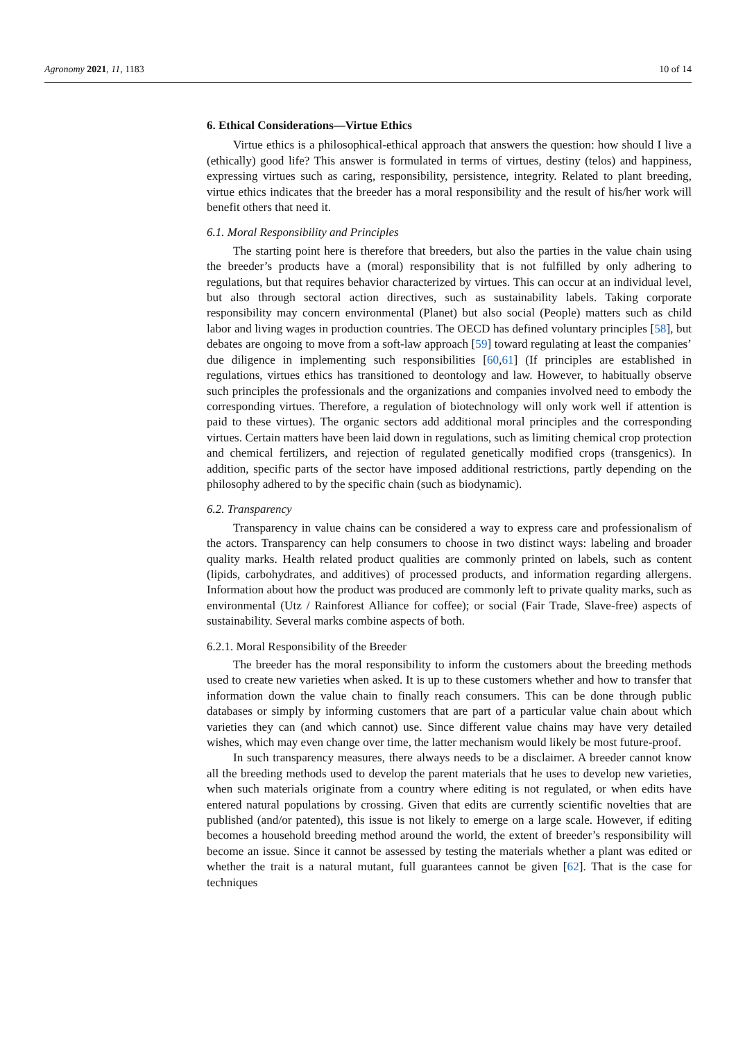Agronomy 2021, 11, 1183 10 of 14
6. Ethical Considerations—Virtue Ethics
Virtue ethics is a philosophical-ethical approach that answers the question: how should I live a (ethically) good life? This answer is formulated in terms of virtues, destiny (telos) and happiness, expressing virtues such as caring, responsibility, persistence, integrity. Related to plant breeding, virtue ethics indicates that the breeder has a moral responsibility and the result of his/her work will benefit others that need it.
6.1. Moral Responsibility and Principles
The starting point here is therefore that breeders, but also the parties in the value chain using the breeder’s products have a (moral) responsibility that is not fulfilled by only adhering to regulations, but that requires behavior characterized by virtues. This can occur at an individual level, but also through sectoral action directives, such as sustainability labels. Taking corporate responsibility may concern environmental (Planet) but also social (People) matters such as child labor and living wages in production countries. The OECD has defined voluntary principles [58], but debates are ongoing to move from a soft-law approach [59] toward regulating at least the companies’ due diligence in implementing such responsibilities [60,61] (If principles are established in regulations, virtues ethics has transitioned to deontology and law. However, to habitually observe such principles the professionals and the organizations and companies involved need to embody the corresponding virtues. Therefore, a regulation of biotechnology will only work well if attention is paid to these virtues). The organic sectors add additional moral principles and the corresponding virtues. Certain matters have been laid down in regulations, such as limiting chemical crop protection and chemical fertilizers, and rejection of regulated genetically modified crops (transgenics). In addition, specific parts of the sector have imposed additional restrictions, partly depending on the philosophy adhered to by the specific chain (such as biodynamic).
6.2. Transparency
Transparency in value chains can be considered a way to express care and professionalism of the actors. Transparency can help consumers to choose in two distinct ways: labeling and broader quality marks. Health related product qualities are commonly printed on labels, such as content (lipids, carbohydrates, and additives) of processed products, and information regarding allergens. Information about how the product was produced are commonly left to private quality marks, such as environmental (Utz / Rainforest Alliance for coffee); or social (Fair Trade, Slave-free) aspects of sustainability. Several marks combine aspects of both.
6.2.1. Moral Responsibility of the Breeder
The breeder has the moral responsibility to inform the customers about the breeding methods used to create new varieties when asked. It is up to these customers whether and how to transfer that information down the value chain to finally reach consumers. This can be done through public databases or simply by informing customers that are part of a particular value chain about which varieties they can (and which cannot) use. Since different value chains may have very detailed wishes, which may even change over time, the latter mechanism would likely be most future-proof.
In such transparency measures, there always needs to be a disclaimer. A breeder cannot know all the breeding methods used to develop the parent materials that he uses to develop new varieties, when such materials originate from a country where editing is not regulated, or when edits have entered natural populations by crossing. Given that edits are currently scientific novelties that are published (and/or patented), this issue is not likely to emerge on a large scale. However, if editing becomes a household breeding method around the world, the extent of breeder’s responsibility will become an issue. Since it cannot be assessed by testing the materials whether a plant was edited or whether the trait is a natural mutant, full guarantees cannot be given [62]. That is the case for techniques